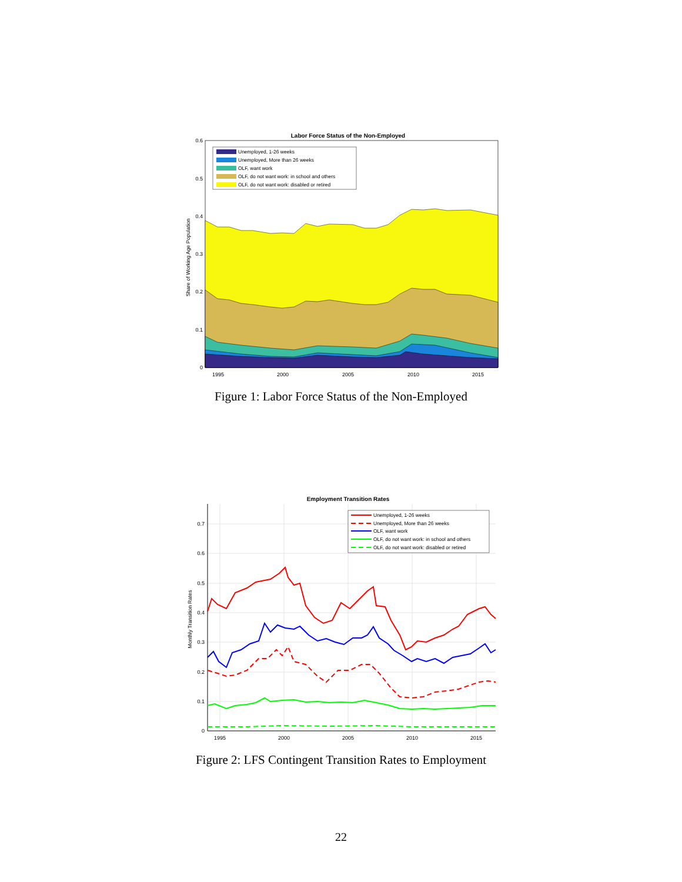Labor Force Status of the Non-Employed
0
0.1
0.2
0.3
0.4
0.5
0.6
1995
2000
2005
2010
2015
Share of Working Age Population
Unemployed, 1-26 weeks
Unemployed, More than 26 weeks
OLF, want work
OLF, do not want work: in school and others
OLF, do not want work: disabled or retired
Figure 1: Labor Force Status of the Non-Employed
Employment Transition Rates
0
0.1
0.2
0.3
0.4
0.5
0.6
0.7
1995
2000
2005
2010
2015
Monthly Transition Rates
Unemployed, 1-26 weeks
Unemployed, More than 26 weeks
OLF, want work
OLF, do not want work: in school and others
OLF, do not want work: disabled or retired
Figure 2: LFS Contingent Transition Rates to Employment
22